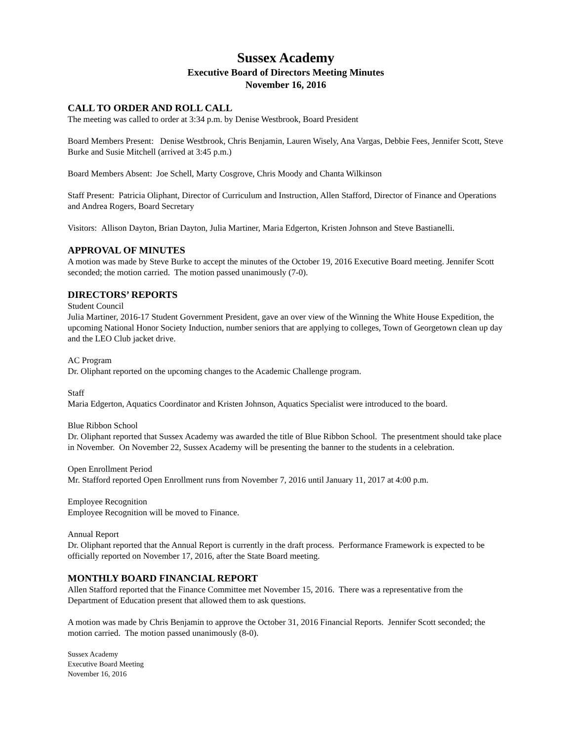Sussex Academy
Executive Board of Directors Meeting Minutes
November 16, 2016
CALL TO ORDER AND ROLL CALL
The meeting was called to order at 3:34 p.m. by Denise Westbrook, Board President
Board Members Present: Denise Westbrook, Chris Benjamin, Lauren Wisely, Ana Vargas, Debbie Fees, Jennifer Scott, Steve Burke and Susie Mitchell (arrived at 3:45 p.m.)
Board Members Absent: Joe Schell, Marty Cosgrove, Chris Moody and Chanta Wilkinson
Staff Present: Patricia Oliphant, Director of Curriculum and Instruction, Allen Stafford, Director of Finance and Operations and Andrea Rogers, Board Secretary
Visitors: Allison Dayton, Brian Dayton, Julia Martiner, Maria Edgerton, Kristen Johnson and Steve Bastianelli.
APPROVAL OF MINUTES
A motion was made by Steve Burke to accept the minutes of the October 19, 2016 Executive Board meeting. Jennifer Scott seconded; the motion carried. The motion passed unanimously (7-0).
DIRECTORS’ REPORTS
Student Council
Julia Martiner, 2016-17 Student Government President, gave an over view of the Winning the White House Expedition, the upcoming National Honor Society Induction, number seniors that are applying to colleges, Town of Georgetown clean up day and the LEO Club jacket drive.
AC Program
Dr. Oliphant reported on the upcoming changes to the Academic Challenge program.
Staff
Maria Edgerton, Aquatics Coordinator and Kristen Johnson, Aquatics Specialist were introduced to the board.
Blue Ribbon School
Dr. Oliphant reported that Sussex Academy was awarded the title of Blue Ribbon School. The presentment should take place in November. On November 22, Sussex Academy will be presenting the banner to the students in a celebration.
Open Enrollment Period
Mr. Stafford reported Open Enrollment runs from November 7, 2016 until January 11, 2017 at 4:00 p.m.
Employee Recognition
Employee Recognition will be moved to Finance.
Annual Report
Dr. Oliphant reported that the Annual Report is currently in the draft process. Performance Framework is expected to be officially reported on November 17, 2016, after the State Board meeting.
MONTHLY BOARD FINANCIAL REPORT
Allen Stafford reported that the Finance Committee met November 15, 2016. There was a representative from the Department of Education present that allowed them to ask questions.
A motion was made by Chris Benjamin to approve the October 31, 2016 Financial Reports. Jennifer Scott seconded; the motion carried. The motion passed unanimously (8-0).
Sussex Academy
Executive Board Meeting
November 16, 2016